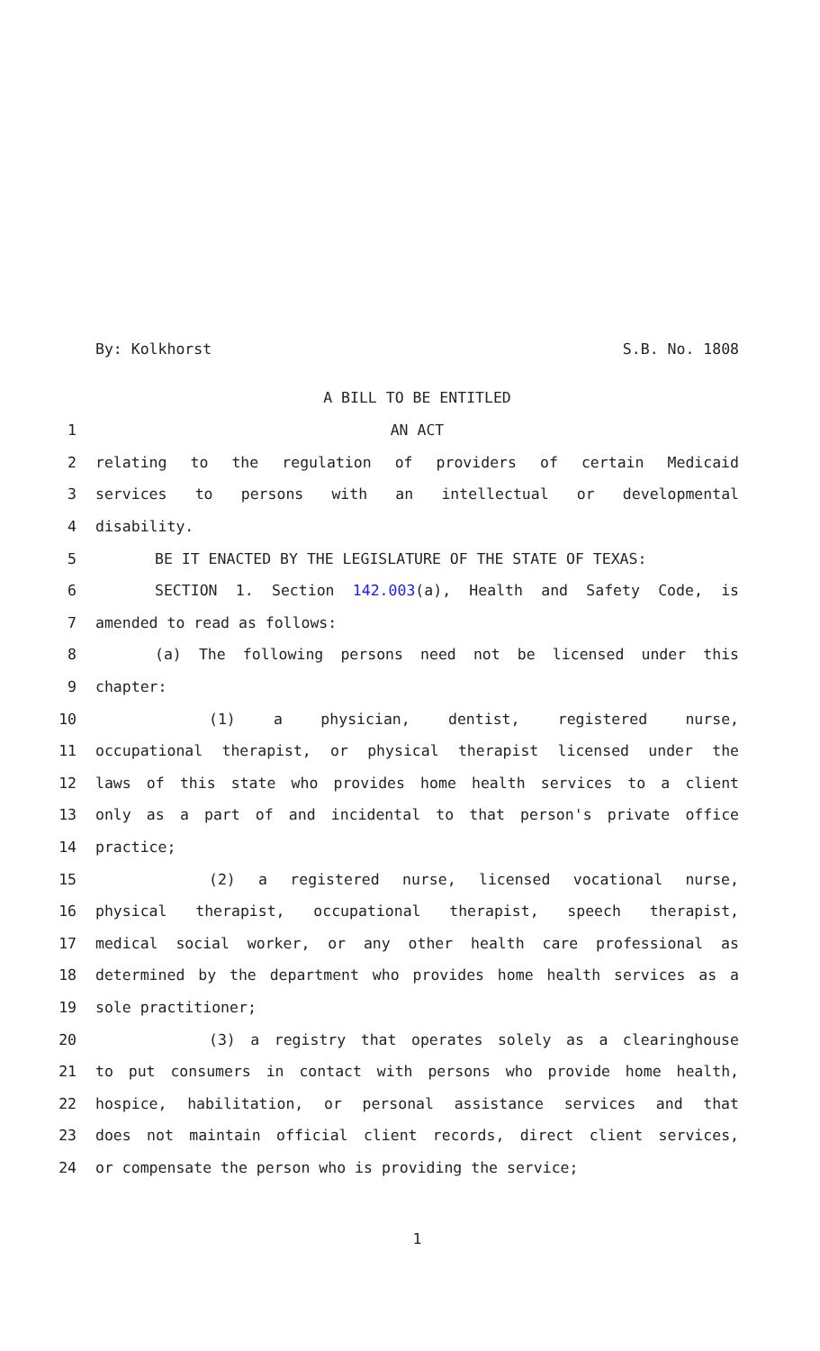By: Kolkhorst S.B. No. 1808
A BILL TO BE ENTITLED
1 AN ACT
2 relating to the regulation of providers of certain Medicaid
3 services to persons with an intellectual or developmental
4 disability.
5 BE IT ENACTED BY THE LEGISLATURE OF THE STATE OF TEXAS:
6 SECTION 1. Section 142.003(a), Health and Safety Code, is
7 amended to read as follows:
8 (a) The following persons need not be licensed under this
9 chapter:
10 (1) a physician, dentist, registered nurse,
11 occupational therapist, or physical therapist licensed under the
12 laws of this state who provides home health services to a client
13 only as a part of and incidental to that person's private office
14 practice;
15 (2) a registered nurse, licensed vocational nurse,
16 physical therapist, occupational therapist, speech therapist,
17 medical social worker, or any other health care professional as
18 determined by the department who provides home health services as a
19 sole practitioner;
20 (3) a registry that operates solely as a clearinghouse
21 to put consumers in contact with persons who provide home health,
22 hospice, habilitation, or personal assistance services and that
23 does not maintain official client records, direct client services,
24 or compensate the person who is providing the service;
1